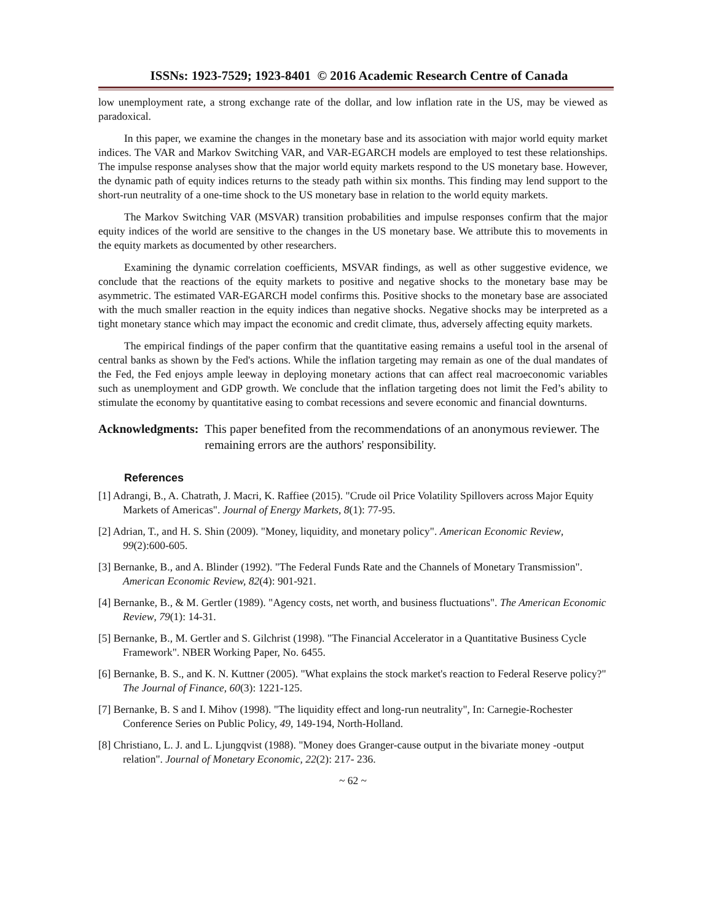ISSNs: 1923-7529; 1923-8401 © 2016 Academic Research Centre of Canada
low unemployment rate, a strong exchange rate of the dollar, and low inflation rate in the US, may be viewed as paradoxical.
In this paper, we examine the changes in the monetary base and its association with major world equity market indices. The VAR and Markov Switching VAR, and VAR-EGARCH models are employed to test these relationships. The impulse response analyses show that the major world equity markets respond to the US monetary base. However, the dynamic path of equity indices returns to the steady path within six months. This finding may lend support to the short-run neutrality of a one-time shock to the US monetary base in relation to the world equity markets.
The Markov Switching VAR (MSVAR) transition probabilities and impulse responses confirm that the major equity indices of the world are sensitive to the changes in the US monetary base. We attribute this to movements in the equity markets as documented by other researchers.
Examining the dynamic correlation coefficients, MSVAR findings, as well as other suggestive evidence, we conclude that the reactions of the equity markets to positive and negative shocks to the monetary base may be asymmetric. The estimated VAR-EGARCH model confirms this. Positive shocks to the monetary base are associated with the much smaller reaction in the equity indices than negative shocks. Negative shocks may be interpreted as a tight monetary stance which may impact the economic and credit climate, thus, adversely affecting equity markets.
The empirical findings of the paper confirm that the quantitative easing remains a useful tool in the arsenal of central banks as shown by the Fed's actions. While the inflation targeting may remain as one of the dual mandates of the Fed, the Fed enjoys ample leeway in deploying monetary actions that can affect real macroeconomic variables such as unemployment and GDP growth. We conclude that the inflation targeting does not limit the Fed’s ability to stimulate the economy by quantitative easing to combat recessions and severe economic and financial downturns.
Acknowledgments: This paper benefited from the recommendations of an anonymous reviewer. The remaining errors are the authors' responsibility.
References
[1] Adrangi, B., A. Chatrath, J. Macri, K. Raffiee (2015). "Crude oil Price Volatility Spillovers across Major Equity Markets of Americas". Journal of Energy Markets, 8(1): 77-95.
[2] Adrian, T., and H. S. Shin (2009). "Money, liquidity, and monetary policy". American Economic Review, 99(2):600-605.
[3] Bernanke, B., and A. Blinder (1992). "The Federal Funds Rate and the Channels of Monetary Transmission". American Economic Review, 82(4): 901-921.
[4] Bernanke, B., & M. Gertler (1989). "Agency costs, net worth, and business fluctuations". The American Economic Review, 79(1): 14-31.
[5] Bernanke, B., M. Gertler and S. Gilchrist (1998). "The Financial Accelerator in a Quantitative Business Cycle Framework". NBER Working Paper, No. 6455.
[6] Bernanke, B. S., and K. N. Kuttner (2005). "What explains the stock market's reaction to Federal Reserve policy?" The Journal of Finance, 60(3): 1221-125.
[7] Bernanke, B. S and I. Mihov (1998). "The liquidity effect and long-run neutrality", In: Carnegie-Rochester Conference Series on Public Policy, 49, 149-194, North-Holland.
[8] Christiano, L. J. and L. Ljungqvist (1988). "Money does Granger-cause output in the bivariate money -output relation". Journal of Monetary Economic, 22(2): 217- 236.
~ 62 ~